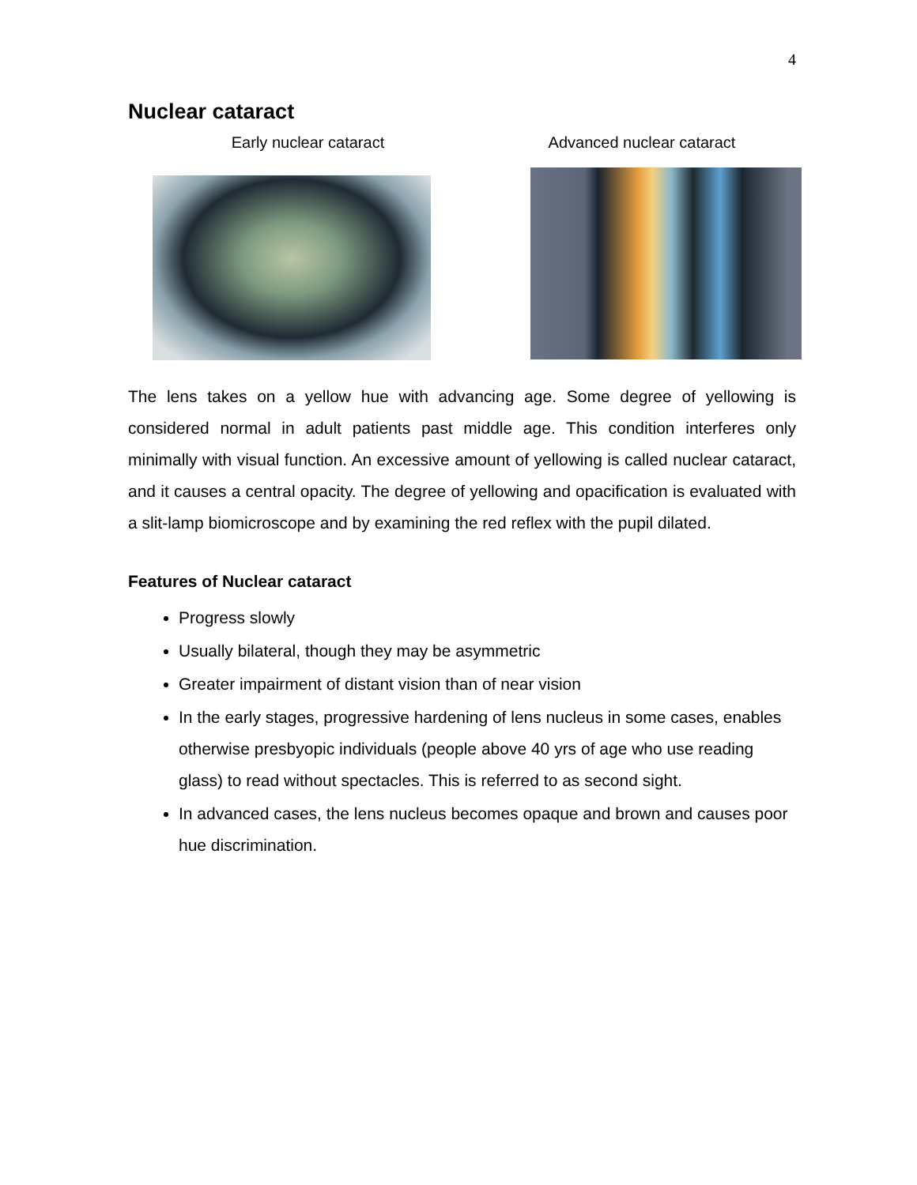4
Nuclear cataract
Early nuclear cataract Advanced nuclear cataract
The lens takes on a yellow hue with advancing age. Some degree of yellowing is considered normal in adult patients past middle age. This condition interferes only minimally with visual function. An excessive amount of yellowing is called nuclear cataract, and it causes a central opacity. The degree of yellowing and opacification is evaluated with a slit-lamp biomicroscope and by examining the red reflex with the pupil dilated.
Features of Nuclear cataract
Progress slowly
Usually bilateral, though they may be asymmetric
Greater impairment of distant vision than of near vision
In the early stages, progressive hardening of lens nucleus in some cases, enables otherwise presbyopic individuals (people above 40 yrs of age who use reading glass) to read without spectacles. This is referred to as second sight.
In advanced cases, the lens nucleus becomes opaque and brown and causes poor hue discrimination.